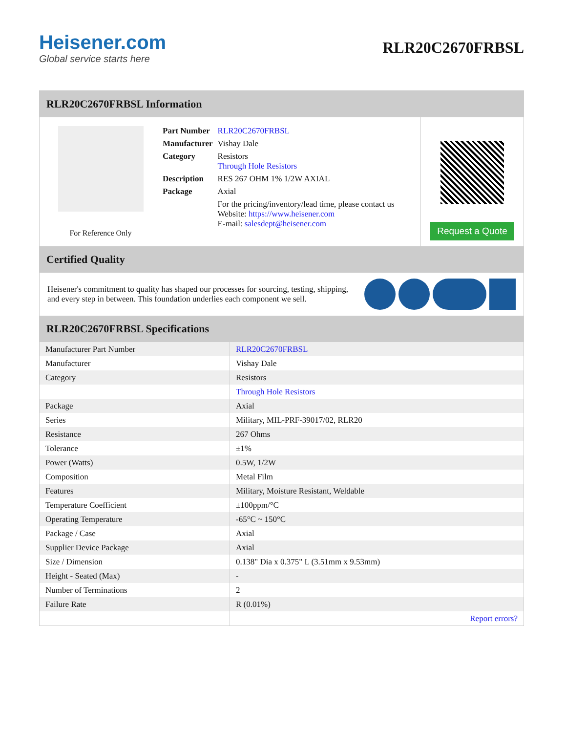Heisener.com
Global service starts here
RLR20C2670FRBSL
RLR20C2670FRBSL Information
For Reference Only
| Part Number | RLR20C2670FRBSL |
| Manufacturer | Vishay Dale |
| Category | Resistors Through Hole Resistors |
| Description | RES 267 OHM 1% 1/2W AXIAL |
| Package | Axial |
| | For the pricing/inventory/lead time, please contact us Website: https://www.heisener.com E-mail: salesdept@heisener.com |
Request a Quote
Certified Quality
Heisener's commitment to quality has shaped our processes for sourcing, testing, shipping, and every step in between. This foundation underlies each component we sell.
RLR20C2670FRBSL Specifications
| Manufacturer Part Number | RLR20C2670FRBSL |
| Manufacturer | Vishay Dale |
| Category | Resistors |
| | Through Hole Resistors |
| Package | Axial |
| Series | Military, MIL-PRF-39017/02, RLR20 |
| Resistance | 267 Ohms |
| Tolerance | ±1% |
| Power (Watts) | 0.5W, 1/2W |
| Composition | Metal Film |
| Features | Military, Moisture Resistant, Weldable |
| Temperature Coefficient | ±100ppm/°C |
| Operating Temperature | -65°C ~ 150°C |
| Package / Case | Axial |
| Supplier Device Package | Axial |
| Size / Dimension | 0.138" Dia x 0.375" L (3.51mm x 9.53mm) |
| Height - Seated (Max) | - |
| Number of Terminations | 2 |
| Failure Rate | R (0.01%) |
| | Report errors? |